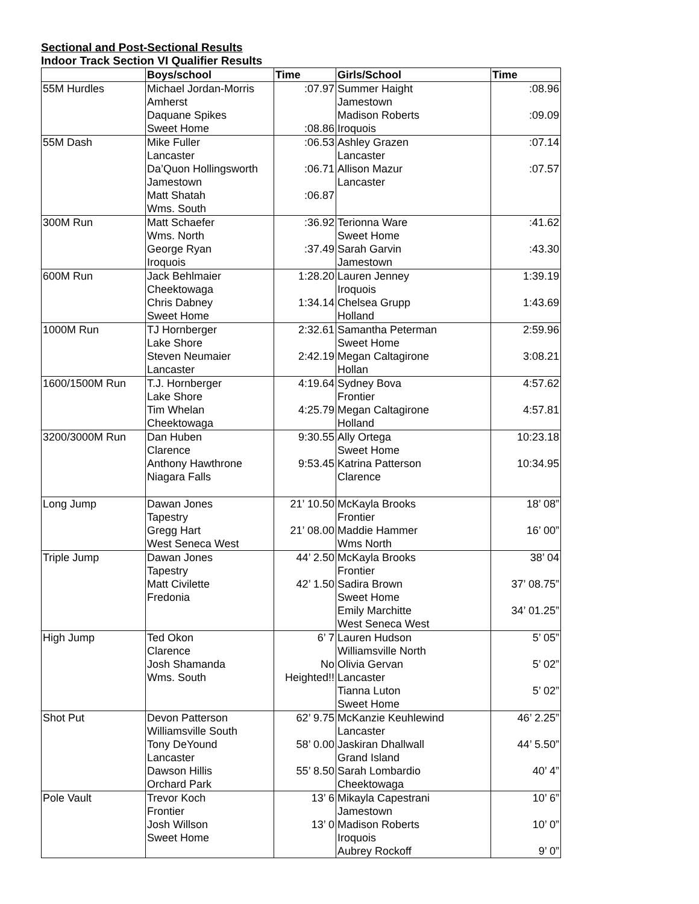Sectional and Post-Sectional Results
Indoor Track Section VI Qualifier Results
| | Boys/school | Time | Girls/School | Time |
| --- | --- | --- | --- | --- |
| 55M Hurdles | Michael Jordan-Morris Amherst Daquane Spikes Sweet Home | :07.97 :08.86 | Summer Haight Jamestown Madison Roberts Iroquois | :08.96 :09.09 |
| 55M Dash | Mike Fuller Lancaster Da’Quon Hollingsworth Jamestown Matt Shatah Wms. South | :06.53 :06.71 :06.87 | Ashley Grazen Lancaster Allison Mazur Lancaster | :07.14 :07.57 |
| 300M Run | Matt Schaefer Wms. North George Ryan Iroquois | :36.92 :37.49 | Terionna Ware Sweet Home Sarah Garvin Jamestown | :41.62 :43.30 |
| 600M Run | Jack Behlmaier Cheektowaga Chris Dabney Sweet Home | 1:28.20 1:34.14 | Lauren Jenney Iroquois Chelsea Grupp Holland | 1:39.19 1:43.69 |
| 1000M Run | TJ Hornberger Lake Shore Steven Neumaier Lancaster | 2:32.61 2:42.19 | Samantha Peterman Sweet Home Megan Caltagirone Hollan | 2:59.96 3:08.21 |
| 1600/1500M Run | T.J. Hornberger Lake Shore Tim Whelan Cheektowaga | 4:19.64 4:25.79 | Sydney Bova Frontier Megan Caltagirone Holland | 4:57.62 4:57.81 |
| 3200/3000M Run | Dan Huben Clarence Anthony Hawthrone Niagara Falls | 9:30.55 9:53.45 | Ally Ortega Sweet Home Katrina Patterson Clarence | 10:23.18 10:34.95 |
| Long Jump | Dawan Jones Tapestry Gregg Hart West Seneca West | 21’ 10.50 21’ 08.00 | McKayla Brooks Frontier Maddie Hammer Wms North | 18’ 08” 16’ 00” |
| Triple Jump | Dawan Jones Tapestry Matt Civilette Fredonia | 44’ 2.50 42’ 1.50 | McKayla Brooks Frontier Sadira Brown Sweet Home Emily Marchitte West Seneca West | 38’ 04 37’ 08.75” 34’ 01.25” |
| High Jump | Ted Okon Clarence Josh Shamanda Wms. South | 6’ 7 No Heighted!! | Lauren Hudson Williamsville North Olivia Gervan Lancaster Tianna Luton Sweet Home | 5’ 05” 5’ 02” 5’ 02” |
| Shot Put | Devon Patterson Williamsville South Tony DeYound Lancaster Dawson Hillis Orchard Park | 62’ 9.75 58’ 0.00 55’ 8.50 | McKanzie Keuhlewind Lancaster Jaskiran Dhallwall Grand Island Sarah Lombardio Cheektowaga | 46’ 2.25” 44’ 5.50” 40’ 4” |
| Pole Vault | Trevor Koch Frontier Josh Willson Sweet Home | 13’ 6 13’ 0 | Mikayla Capestrani Jamestown Madison Roberts Iroquois Aubrey Rockoff | 10’ 6” 10’ 0” 9’ 0” |